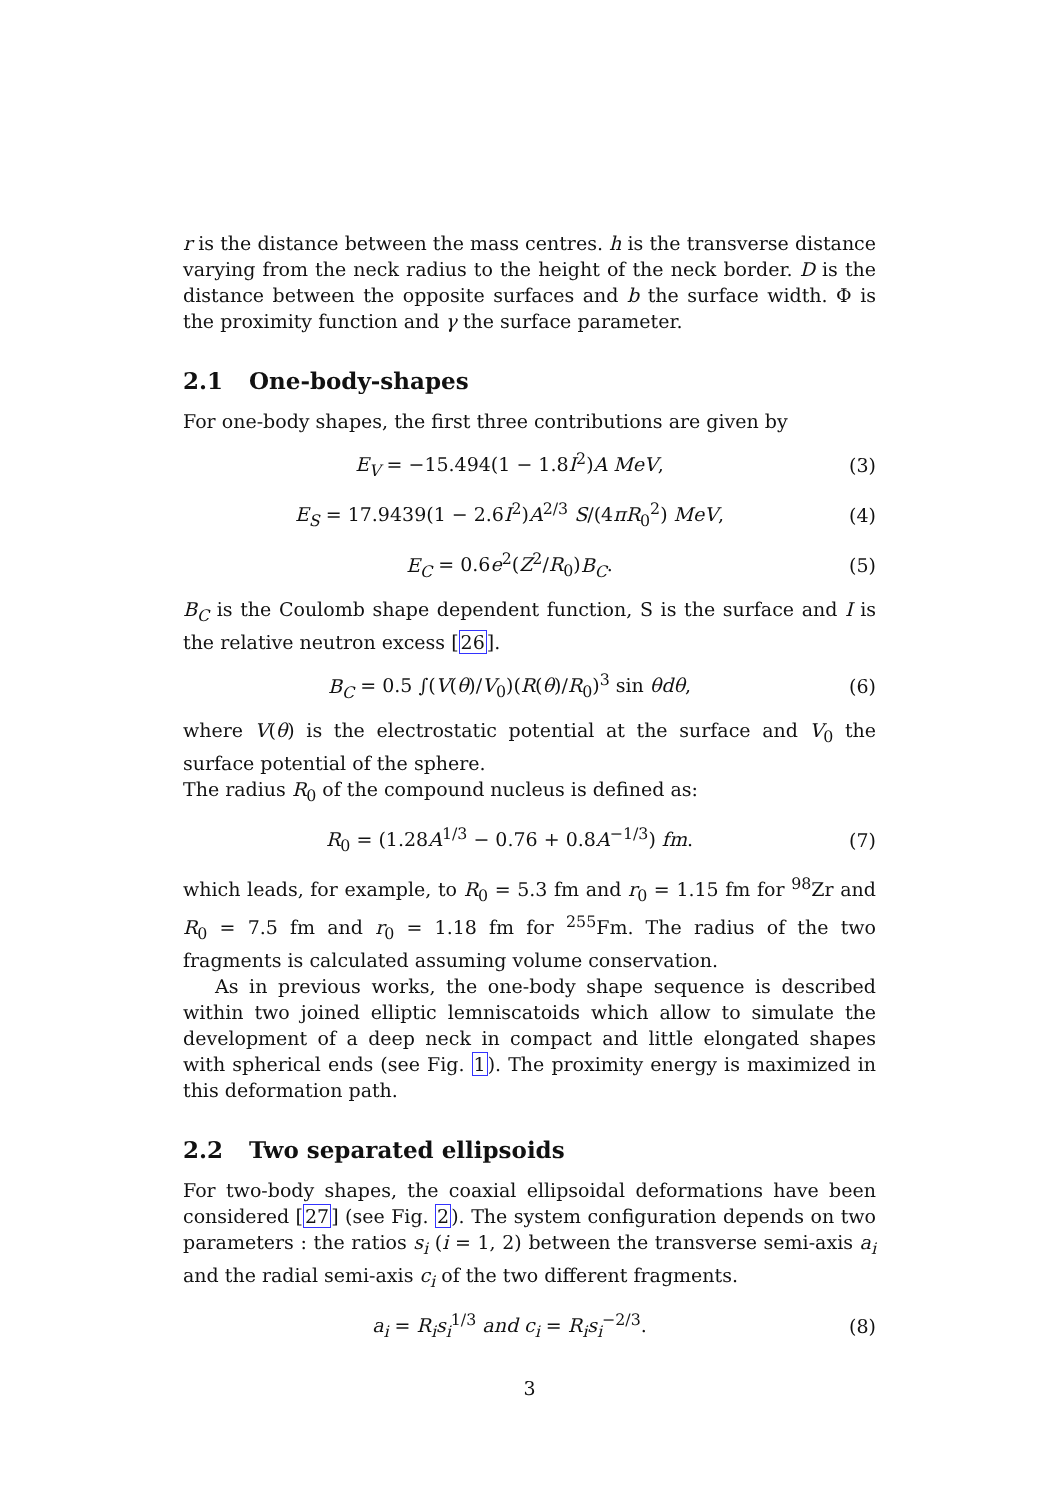r is the distance between the mass centres. h is the transverse distance varying from the neck radius to the height of the neck border. D is the distance between the opposite surfaces and b the surface width. Φ is the proximity function and γ the surface parameter.
2.1 One-body-shapes
For one-body shapes, the first three contributions are given by
E<sub>V</sub> = −15.494(1 − 1.8I<sup>2</sup>)A MeV, (3)
E<sub>S</sub> = 17.9439(1 − 2.6I<sup>2</sup>)A<sup>2/3</sup> S/(4πR<sub>0</sub><sup>2</sup>) MeV,
(4)
E<sub>C</sub> = 0.6e<sup>2</sup>(Z<sup>2</sup>/R<sub>0</sub>)B<sub>C</sub>. (5)
B<sub>C</sub> is the Coulomb shape dependent function, S is the surface and I is the relative neutron excess [26].
B<sub>C</sub> = 0.5 ∫(V(θ)/V<sub>0</sub>)(R(θ)/R<sub>0</sub>)<sup>3</sup> sin θdθ,
(6)
where V(θ) is the electrostatic potential at the surface and V<sub>0</sub> the surface potential of the sphere.
The radius R<sub>0</sub> of the compound nucleus is defined as:
R<sub>0</sub> = (1.28A<sup>1/3</sup> − 0.76 + 0.8A<sup>−1/3</sup>) fm.
(7)
which leads, for example, to R<sub>0</sub> = 5.3 fm and r<sub>0</sub> = 1.15 fm for <sup>98</sup>Zr and R<sub>0</sub> = 7.5 fm and r<sub>0</sub> = 1.18 fm for <sup>255</sup>Fm. The radius of the two fragments is calculated assuming volume conservation.
As in previous works, the one-body shape sequence is described within two joined elliptic lemniscatoids which allow to simulate the development of a deep neck in compact and little elongated shapes with spherical ends (see Fig. 1). The proximity energy is maximized in this deformation path.
2.2 Two separated ellipsoids
For two-body shapes, the coaxial ellipsoidal deformations have been considered [27] (see Fig. 2). The system configuration depends on two parameters : the ratios s<sub>i</sub> (i = 1, 2) between the transverse semi-axis a<sub>i</sub> and the radial semi-axis c<sub>i</sub> of the two different fragments.
a<sub>i</sub> = R<sub>i</sub>s<sub>i</sub><sup>1/3</sup> and c<sub>i</sub> = R<sub>i</sub>s<sub>i</sub><sup>−2/3</sup>.
(8)
3